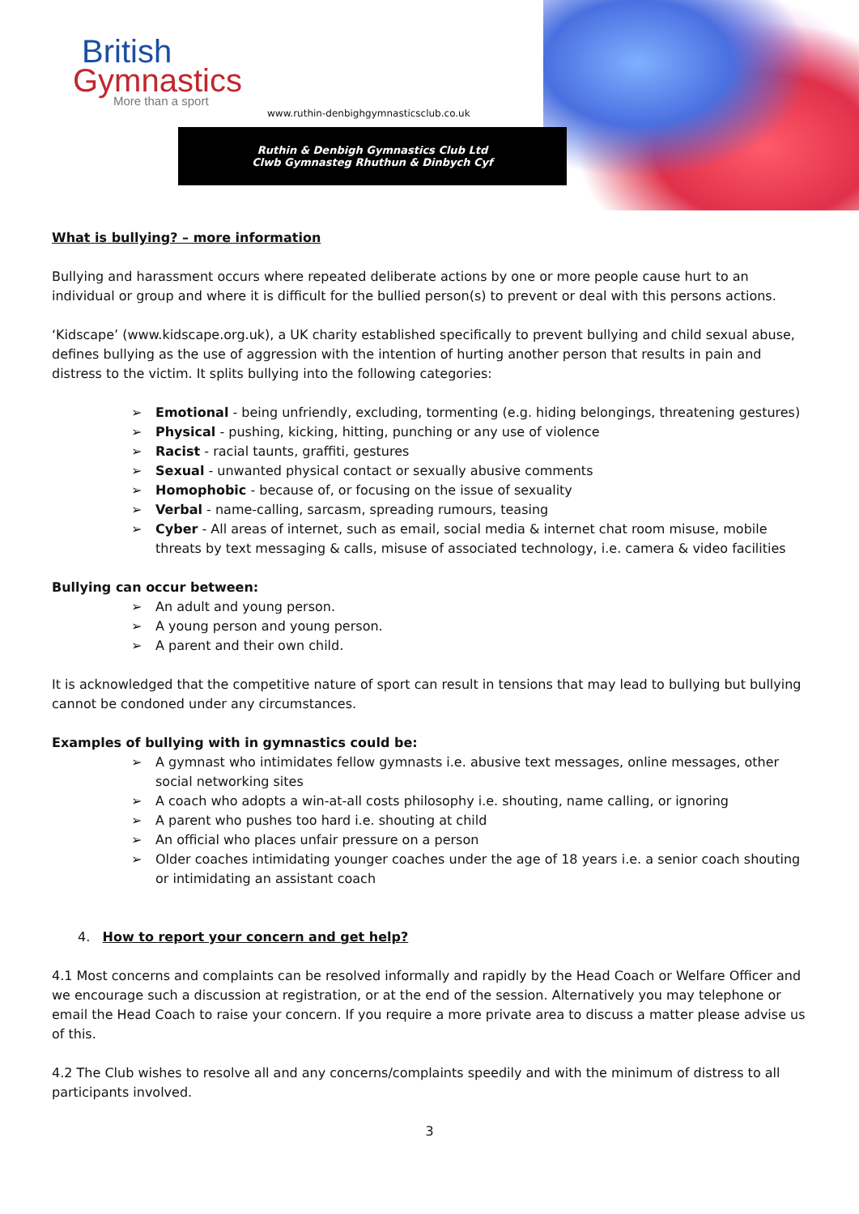British
Gymnastics
More than a sport
www.ruthin-denbighgymnasticsclub.co.uk
Ruthin & Denbigh Gymnastics Club Ltd
Clwb Gymnasteg Rhuthun & Dinbych Cyf
What is bullying? – more information
Bullying and harassment occurs where repeated deliberate actions by one or more people cause hurt to an individual or group and where it is difficult for the bullied person(s) to prevent or deal with this persons actions.
‘Kidscape’ (www.kidscape.org.uk), a UK charity established specifically to prevent bullying and child sexual abuse, defines bullying as the use of aggression with the intention of hurting another person that results in pain and distress to the victim. It splits bullying into the following categories:
➢ Emotional - being unfriendly, excluding, tormenting (e.g. hiding belongings, threatening gestures)
➢ Physical - pushing, kicking, hitting, punching or any use of violence
➢ Racist - racial taunts, graffiti, gestures
➢ Sexual - unwanted physical contact or sexually abusive comments
➢ Homophobic - because of, or focusing on the issue of sexuality
➢ Verbal - name-calling, sarcasm, spreading rumours, teasing
➢ Cyber - All areas of internet, such as email, social media & internet chat room misuse, mobile threats by text messaging & calls, misuse of associated technology, i.e. camera & video facilities
Bullying can occur between:
➢ An adult and young person.
➢ A young person and young person.
➢ A parent and their own child.
It is acknowledged that the competitive nature of sport can result in tensions that may lead to bullying but bullying cannot be condoned under any circumstances.
Examples of bullying with in gymnastics could be:
➢ A gymnast who intimidates fellow gymnasts i.e. abusive text messages, online messages, other social networking sites
➢ A coach who adopts a win-at-all costs philosophy i.e. shouting, name calling, or ignoring
➢ A parent who pushes too hard i.e. shouting at child
➢ An official who places unfair pressure on a person
➢ Older coaches intimidating younger coaches under the age of 18 years i.e. a senior coach shouting or intimidating an assistant coach
4. How to report your concern and get help?
4.1 Most concerns and complaints can be resolved informally and rapidly by the Head Coach or Welfare Officer and we encourage such a discussion at registration, or at the end of the session. Alternatively you may telephone or email the Head Coach to raise your concern. If you require a more private area to discuss a matter please advise us of this.
4.2 The Club wishes to resolve all and any concerns/complaints speedily and with the minimum of distress to all participants involved.
3